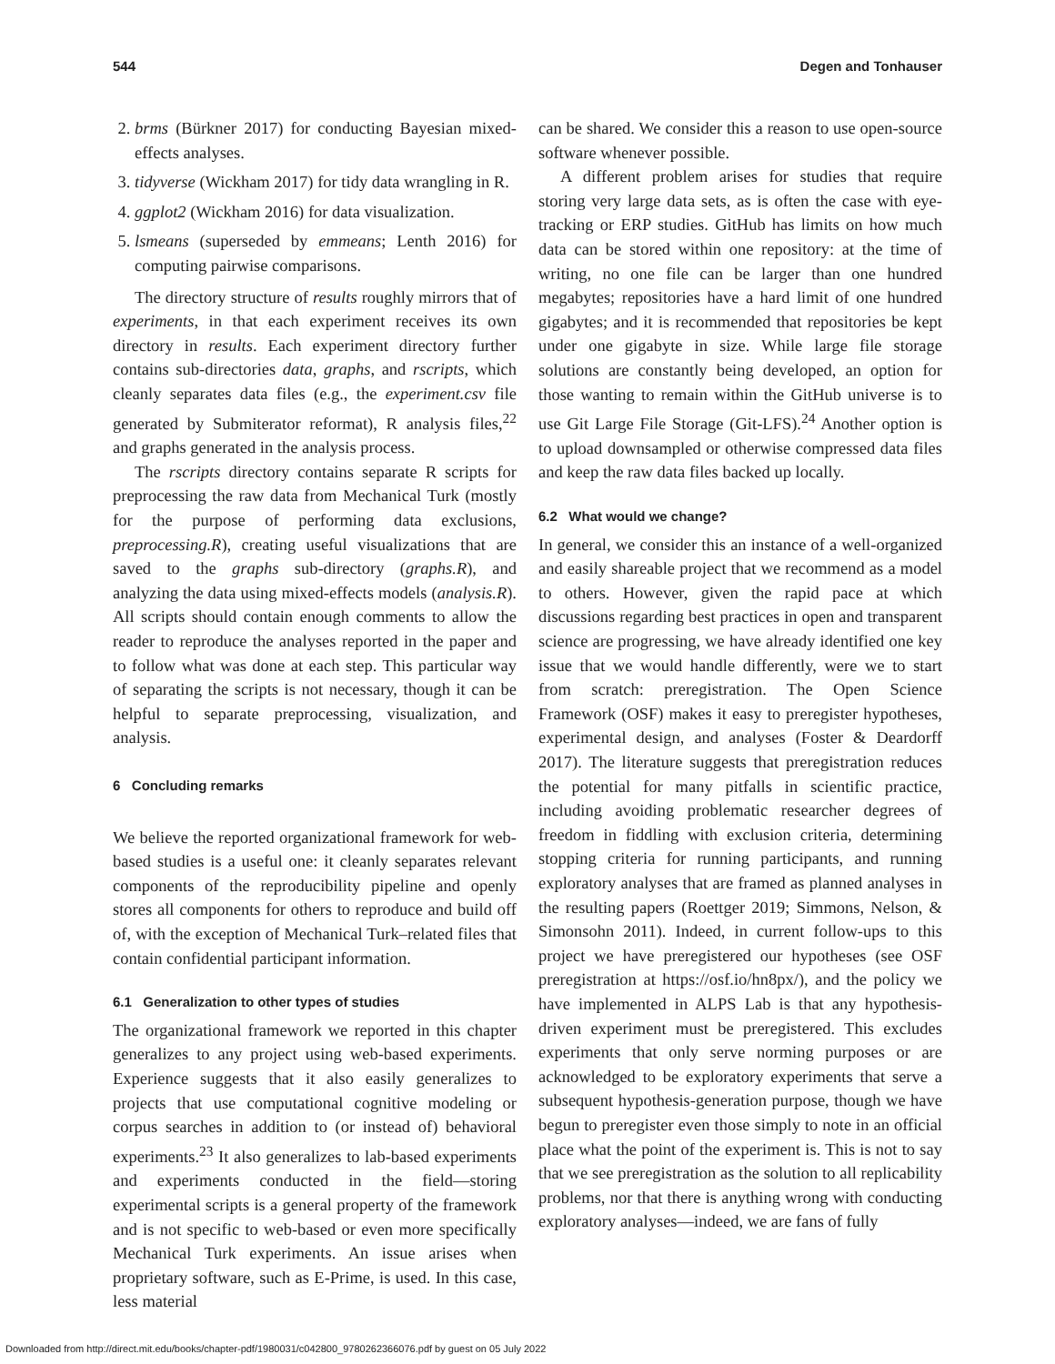544 Degen and Tonhauser
2. brms (Bürkner 2017) for conducting Bayesian mixed-effects analyses.
3. tidyverse (Wickham 2017) for tidy data wrangling in R.
4. ggplot2 (Wickham 2016) for data visualization.
5. lsmeans (superseded by emmeans; Lenth 2016) for computing pairwise comparisons.
The directory structure of results roughly mirrors that of experiments, in that each experiment receives its own directory in results. Each experiment directory further contains sub-directories data, graphs, and rscripts, which cleanly separates data files (e.g., the experiment.csv file generated by Submiterator reformat), R analysis files,<sup>22</sup> and graphs generated in the analysis process.
The rscripts directory contains separate R scripts for preprocessing the raw data from Mechanical Turk (mostly for the purpose of performing data exclusions, preprocessing.R), creating useful visualizations that are saved to the graphs sub-directory (graphs.R), and analyzing the data using mixed-effects models (analysis.R). All scripts should contain enough comments to allow the reader to reproduce the analyses reported in the paper and to follow what was done at each step. This particular way of separating the scripts is not necessary, though it can be helpful to separate preprocessing, visualization, and analysis.
6 Concluding remarks
We believe the reported organizational framework for web-based studies is a useful one: it cleanly separates relevant components of the reproducibility pipeline and openly stores all components for others to reproduce and build off of, with the exception of Mechanical Turk–related files that contain confidential participant information.
6.1 Generalization to other types of studies
The organizational framework we reported in this chapter generalizes to any project using web-based experiments. Experience suggests that it also easily generalizes to projects that use computational cognitive modeling or corpus searches in addition to (or instead of) behavioral experiments.<sup>23</sup> It also generalizes to lab-based experiments and experiments conducted in the field—storing experimental scripts is a general property of the framework and is not specific to web-based or even more specifically Mechanical Turk experiments. An issue arises when proprietary software, such as E-Prime, is used. In this case, less material
can be shared. We consider this a reason to use open-source software whenever possible.
A different problem arises for studies that require storing very large data sets, as is often the case with eye-tracking or ERP studies. GitHub has limits on how much data can be stored within one repository: at the time of writing, no one file can be larger than one hundred megabytes; repositories have a hard limit of one hundred gigabytes; and it is recommended that repositories be kept under one gigabyte in size. While large file storage solutions are constantly being developed, an option for those wanting to remain within the GitHub universe is to use Git Large File Storage (Git-LFS).<sup>24</sup> Another option is to upload downsampled or otherwise compressed data files and keep the raw data files backed up locally.
6.2 What would we change?
In general, we consider this an instance of a well-organized and easily shareable project that we recommend as a model to others. However, given the rapid pace at which discussions regarding best practices in open and transparent science are progressing, we have already identified one key issue that we would handle differently, were we to start from scratch: preregistration. The Open Science Framework (OSF) makes it easy to preregister hypotheses, experimental design, and analyses (Foster & Deardorff 2017). The literature suggests that preregistration reduces the potential for many pitfalls in scientific practice, including avoiding problematic researcher degrees of freedom in fiddling with exclusion criteria, determining stopping criteria for running participants, and running exploratory analyses that are framed as planned analyses in the resulting papers (Roettger 2019; Simmons, Nelson, & Simonsohn 2011). Indeed, in current follow-ups to this project we have preregistered our hypotheses (see OSF preregistration at https://osf.io/hn8px/), and the policy we have implemented in ALPS Lab is that any hypothesis-driven experiment must be preregistered. This excludes experiments that only serve norming purposes or are acknowledged to be exploratory experiments that serve a subsequent hypothesis-generation purpose, though we have begun to preregister even those simply to note in an official place what the point of the experiment is. This is not to say that we see preregistration as the solution to all replicability problems, nor that there is anything wrong with conducting exploratory analyses—indeed, we are fans of fully
Downloaded from http://direct.mit.edu/books/chapter-pdf/1980031/c042800_9780262366076.pdf by guest on 05 July 2022